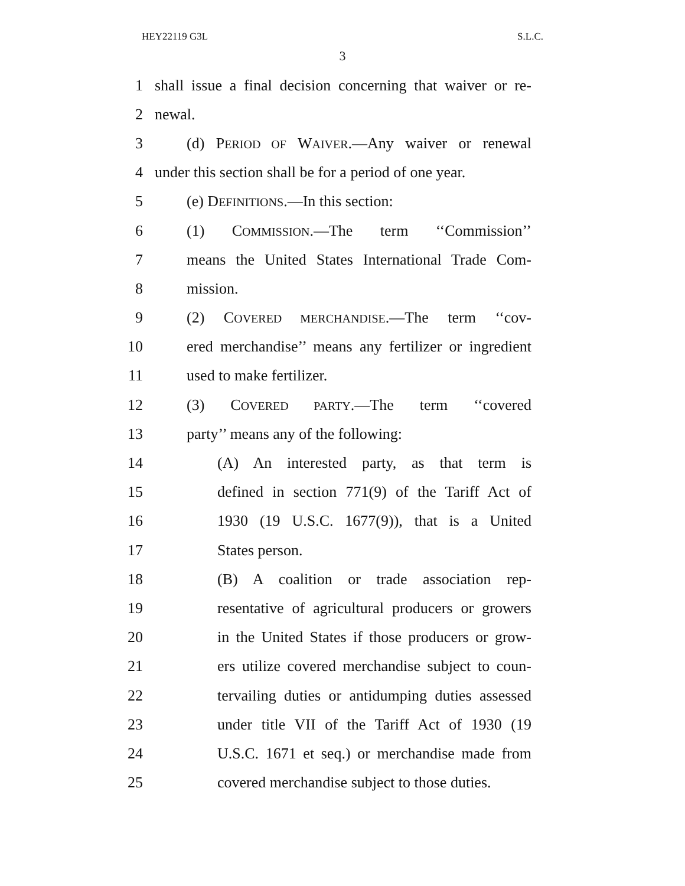HEY22119 G3L S.L.C.
3
1 shall issue a final decision concerning that waiver or re-
2 newal.
3 (d) PERIOD OF WAIVER.—Any waiver or renewal
4 under this section shall be for a period of one year.
5 (e) DEFINITIONS.—In this section:
6 (1) COMMISSION.—The term ‘‘Commission’’
7 means the United States International Trade Com-
8 mission.
9 (2) COVERED MERCHANDISE.—The term ‘‘cov-
10 ered merchandise’’ means any fertilizer or ingredient
11 used to make fertilizer.
12 (3) COVERED PARTY.—The term ‘‘covered
13 party’’ means any of the following:
14 (A) An interested party, as that term is
15 defined in section 771(9) of the Tariff Act of
16 1930 (19 U.S.C. 1677(9)), that is a United
17 States person.
18 (B) A coalition or trade association rep-
19 resentative of agricultural producers or growers
20 in the United States if those producers or grow-
21 ers utilize covered merchandise subject to coun-
22 tervailing duties or antidumping duties assessed
23 under title VII of the Tariff Act of 1930 (19
24 U.S.C. 1671 et seq.) or merchandise made from
25 covered merchandise subject to those duties.